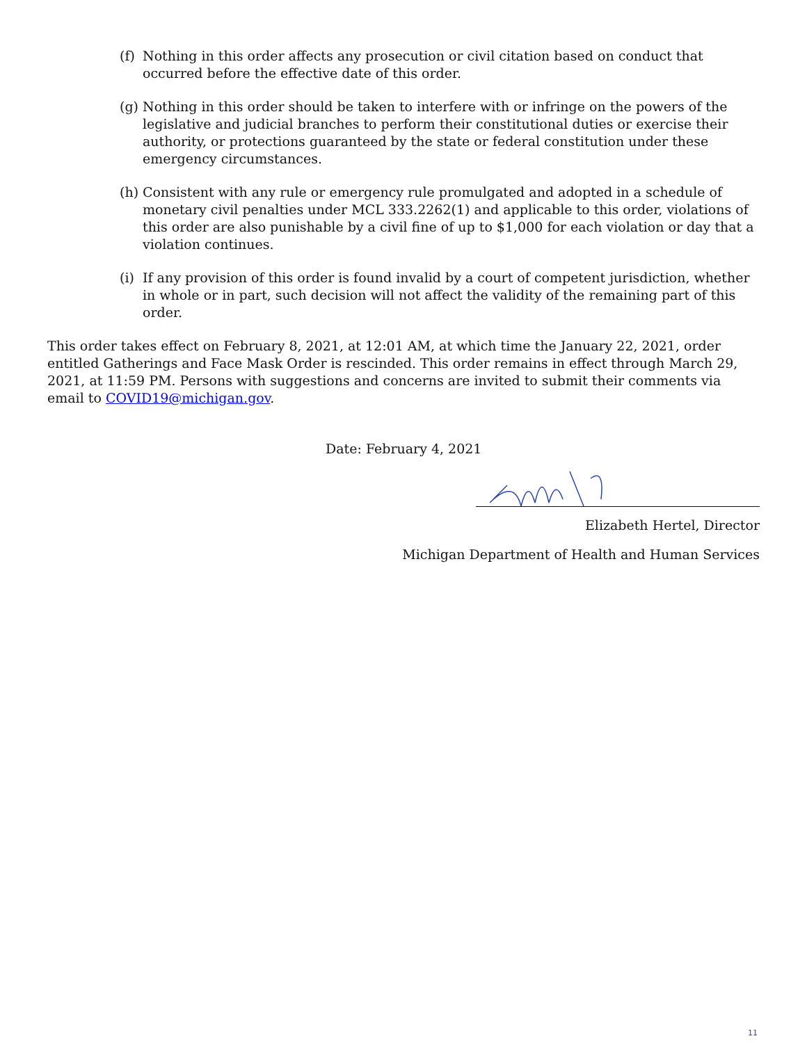(f)
Nothing in this order affects any prosecution or civil citation based on conduct that occurred before the effective date of this order.
(g)
Nothing in this order should be taken to interfere with or infringe on the powers of the legislative and judicial branches to perform their constitutional duties or exercise their authority, or protections guaranteed by the state or federal constitution under these emergency circumstances.
(h)
Consistent with any rule or emergency rule promulgated and adopted in a schedule of monetary civil penalties under MCL 333.2262(1) and applicable to this order, violations of this order are also punishable by a civil fine of up to $1,000 for each violation or day that a violation continues.
(i)
If any provision of this order is found invalid by a court of competent jurisdiction, whether in whole or in part, such decision will not affect the validity of the remaining part of this order.
This order takes effect on February 8, 2021, at 12:01 AM, at which time the January 22, 2021, order entitled Gatherings and Face Mask Order is rescinded. This order remains in effect through March 29, 2021, at 11:59 PM. Persons with suggestions and concerns are invited to submit their comments via email to COVID19@michigan.gov.
Date: February 4, 2021
Elizabeth Hertel, Director
Michigan Department of Health and Human Services
11